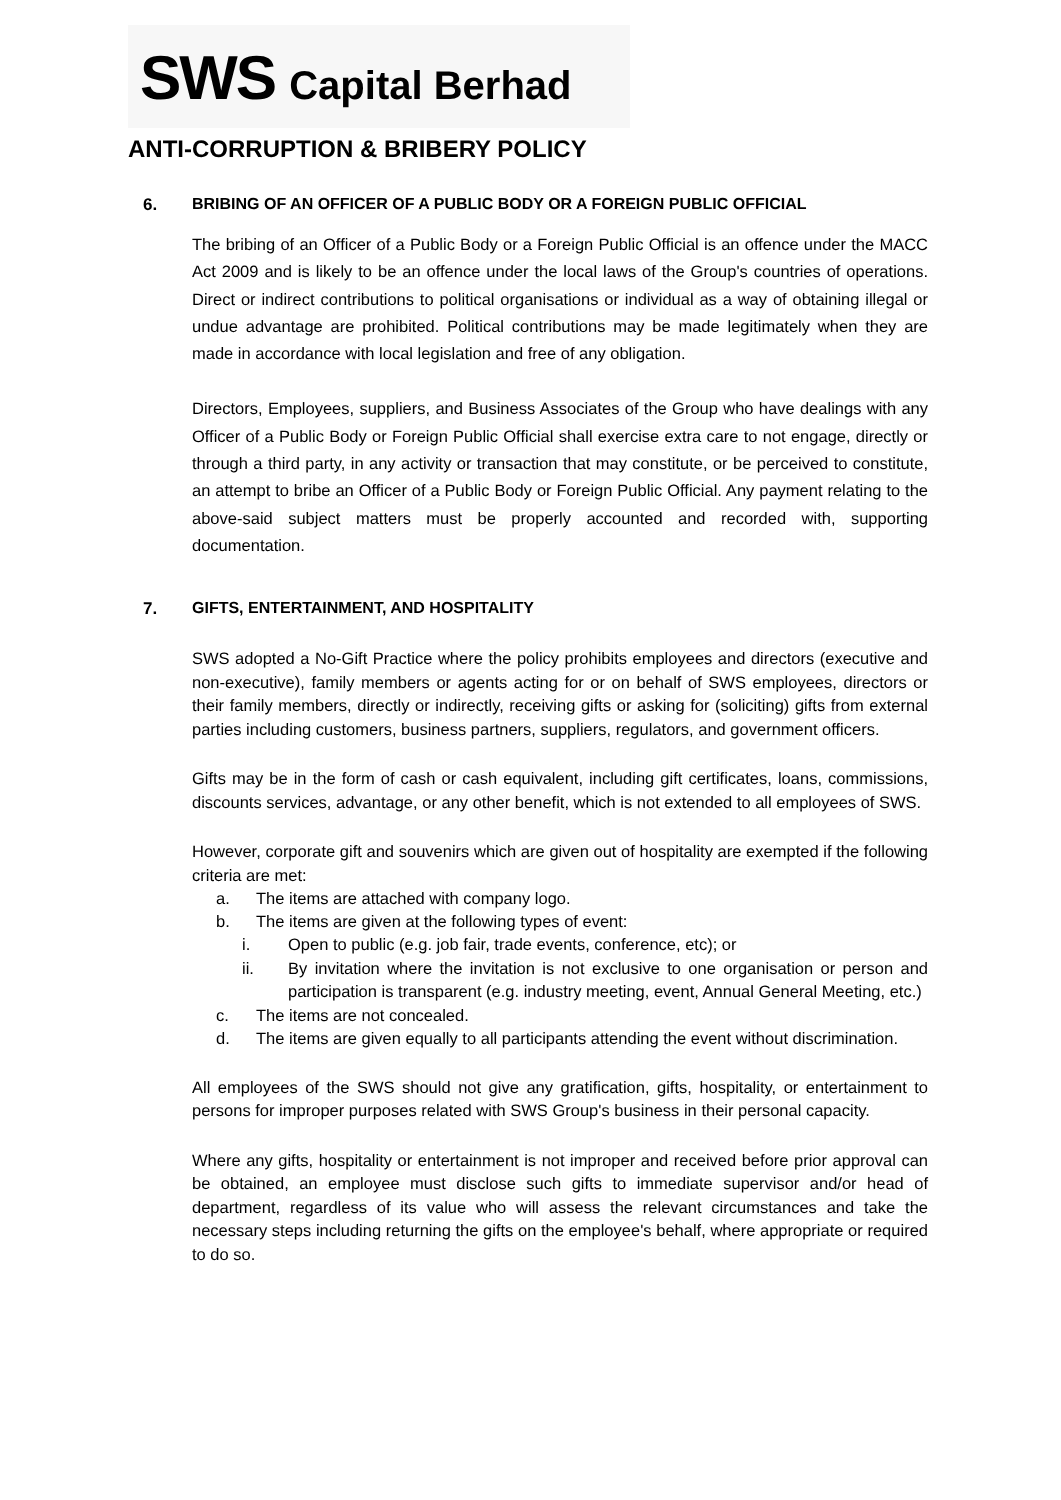SWS Capital Berhad
ANTI-CORRUPTION & BRIBERY POLICY
6. BRIBING OF AN OFFICER OF A PUBLIC BODY OR A FOREIGN PUBLIC OFFICIAL
The bribing of an Officer of a Public Body or a Foreign Public Official is an offence under the MACC Act 2009 and is likely to be an offence under the local laws of the Group's countries of operations. Direct or indirect contributions to political organisations or individual as a way of obtaining illegal or undue advantage are prohibited. Political contributions may be made legitimately when they are made in accordance with local legislation and free of any obligation.
Directors, Employees, suppliers, and Business Associates of the Group who have dealings with any Officer of a Public Body or Foreign Public Official shall exercise extra care to not engage, directly or through a third party, in any activity or transaction that may constitute, or be perceived to constitute, an attempt to bribe an Officer of a Public Body or Foreign Public Official. Any payment relating to the above-said subject matters must be properly accounted and recorded with, supporting documentation.
7. GIFTS, ENTERTAINMENT, AND HOSPITALITY
SWS adopted a No-Gift Practice where the policy prohibits employees and directors (executive and non-executive), family members or agents acting for or on behalf of SWS employees, directors or their family members, directly or indirectly, receiving gifts or asking for (soliciting) gifts from external parties including customers, business partners, suppliers, regulators, and government officers.
Gifts may be in the form of cash or cash equivalent, including gift certificates, loans, commissions, discounts services, advantage, or any other benefit, which is not extended to all employees of SWS.
However, corporate gift and souvenirs which are given out of hospitality are exempted if the following criteria are met:
a. The items are attached with company logo.
b. The items are given at the following types of event:
i. Open to public (e.g. job fair, trade events, conference, etc); or
ii. By invitation where the invitation is not exclusive to one organisation or person and participation is transparent (e.g. industry meeting, event, Annual General Meeting, etc.)
c. The items are not concealed.
d. The items are given equally to all participants attending the event without discrimination.
All employees of the SWS should not give any gratification, gifts, hospitality, or entertainment to persons for improper purposes related with SWS Group's business in their personal capacity.
Where any gifts, hospitality or entertainment is not improper and received before prior approval can be obtained, an employee must disclose such gifts to immediate supervisor and/or head of department, regardless of its value who will assess the relevant circumstances and take the necessary steps including returning the gifts on the employee's behalf, where appropriate or required to do so.